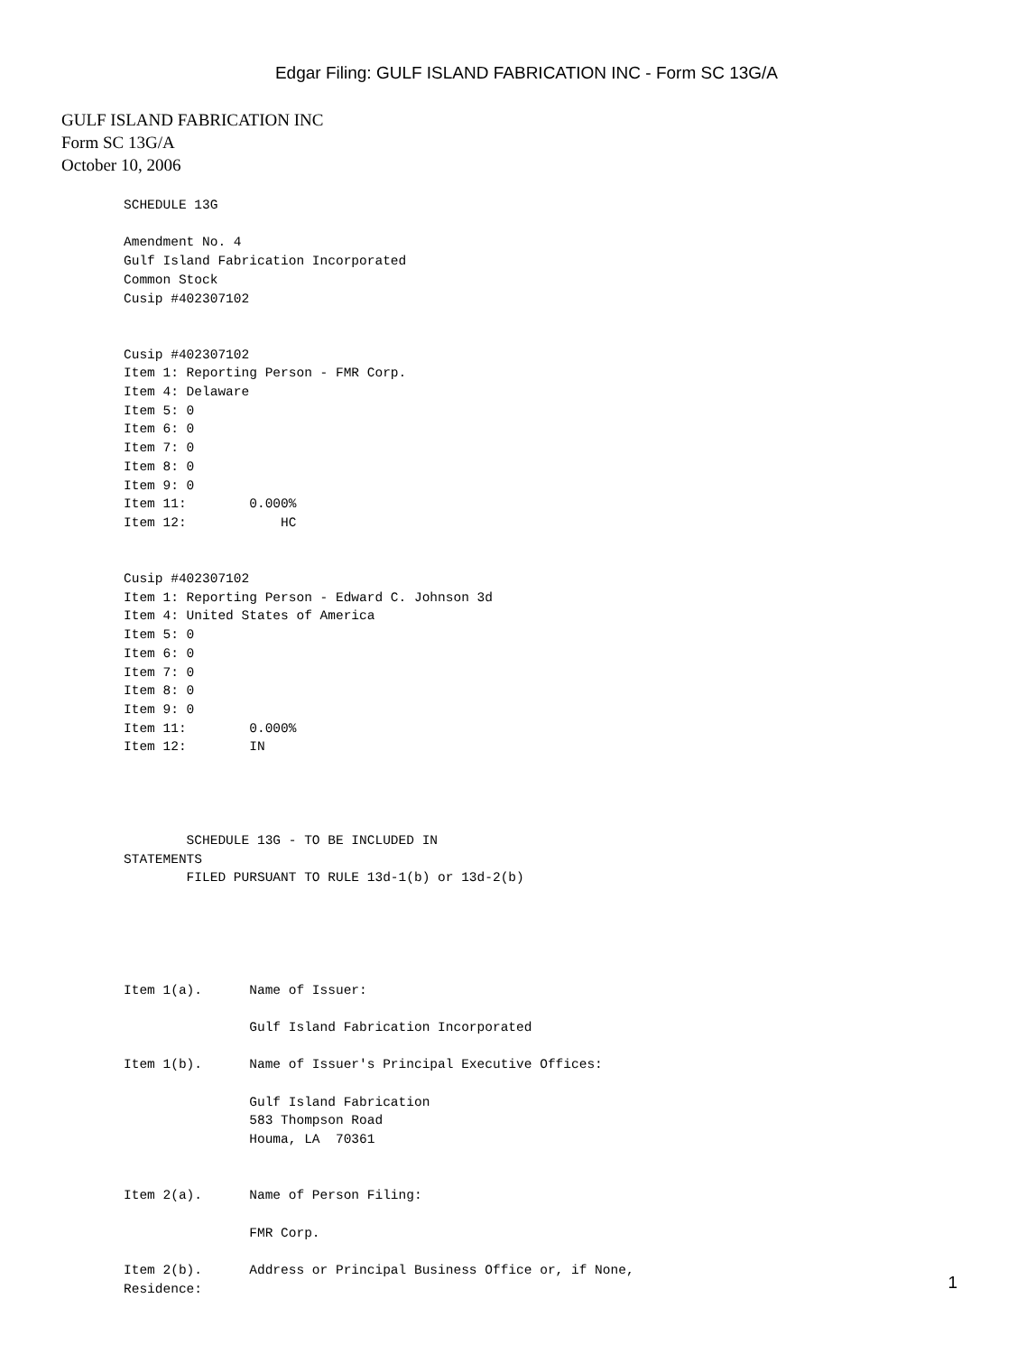Edgar Filing: GULF ISLAND FABRICATION INC - Form SC 13G/A
GULF ISLAND FABRICATION INC
Form SC 13G/A
October 10, 2006
SCHEDULE 13G

Amendment No. 4
Gulf Island Fabrication Incorporated
Common Stock
Cusip #402307102


Cusip #402307102
Item 1: Reporting Person - FMR Corp.
Item 4: Delaware
Item 5: 0
Item 6: 0
Item 7: 0
Item 8: 0
Item 9: 0
Item 11:        0.000%
Item 12:            HC


Cusip #402307102
Item 1: Reporting Person - Edward C. Johnson 3d
Item 4: United States of America
Item 5: 0
Item 6: 0
Item 7: 0
Item 8: 0
Item 9: 0
Item 11:        0.000%
Item 12:        IN




        SCHEDULE 13G - TO BE INCLUDED IN
STATEMENTS
        FILED PURSUANT TO RULE 13d-1(b) or 13d-2(b)





Item 1(a).      Name of Issuer:

                Gulf Island Fabrication Incorporated

Item 1(b).      Name of Issuer's Principal Executive Offices:

                Gulf Island Fabrication
                583 Thompson Road
                Houma, LA  70361


Item 2(a).      Name of Person Filing:

                FMR Corp.

Item 2(b).      Address or Principal Business Office or, if None,
Residence:
1